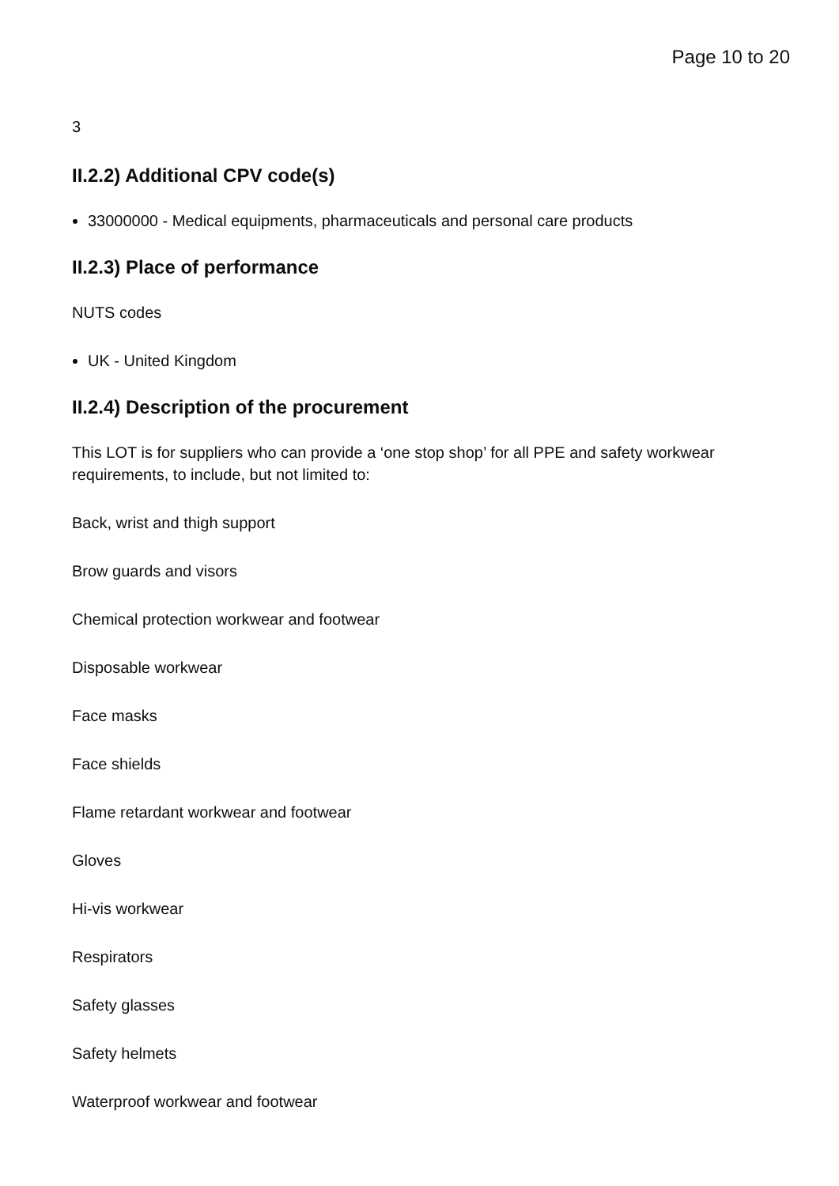Page 10 to 20
3
II.2.2) Additional CPV code(s)
33000000 - Medical equipments, pharmaceuticals and personal care products
II.2.3) Place of performance
NUTS codes
UK - United Kingdom
II.2.4) Description of the procurement
This LOT is for suppliers who can provide a ‘one stop shop’ for all PPE and safety workwear requirements, to include, but not limited to:
Back, wrist and thigh support
Brow guards and visors
Chemical protection workwear and footwear
Disposable workwear
Face masks
Face shields
Flame retardant workwear and footwear
Gloves
Hi-vis workwear
Respirators
Safety glasses
Safety helmets
Waterproof workwear and footwear